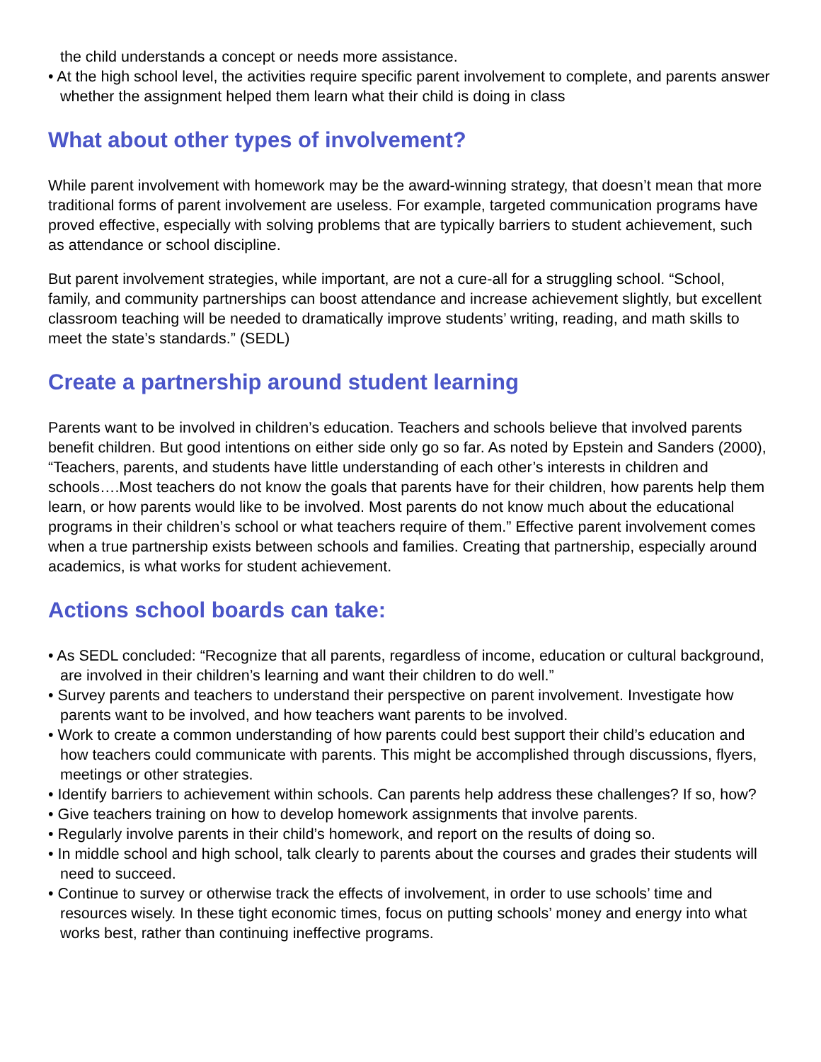the child understands a concept or needs more assistance.
• At the high school level, the activities require specific parent involvement to complete, and parents answer whether the assignment helped them learn what their child is doing in class
What about other types of involvement?
While parent involvement with homework may be the award-winning strategy, that doesn’t mean that more traditional forms of parent involvement are useless. For example, targeted communication programs have proved effective, especially with solving problems that are typically barriers to student achievement, such as attendance or school discipline.
But parent involvement strategies, while important, are not a cure-all for a struggling school. “School, family, and community partnerships can boost attendance and increase achievement slightly, but excellent classroom teaching will be needed to dramatically improve students’ writing, reading, and math skills to meet the state’s standards.” (SEDL)
Create a partnership around student learning
Parents want to be involved in children’s education. Teachers and schools believe that involved parents benefit children. But good intentions on either side only go so far. As noted by Epstein and Sanders (2000), “Teachers, parents, and students have little understanding of each other’s interests in children and schools….Most teachers do not know the goals that parents have for their children, how parents help them learn, or how parents would like to be involved. Most parents do not know much about the educational programs in their children’s school or what teachers require of them.” Effective parent involvement comes when a true partnership exists between schools and families. Creating that partnership, especially around academics, is what works for student achievement.
Actions school boards can take:
• As SEDL concluded: “Recognize that all parents, regardless of income, education or cultural background, are involved in their children’s learning and want their children to do well.”
• Survey parents and teachers to understand their perspective on parent involvement. Investigate how parents want to be involved, and how teachers want parents to be involved.
• Work to create a common understanding of how parents could best support their child’s education and how teachers could communicate with parents. This might be accomplished through discussions, flyers, meetings or other strategies.
• Identify barriers to achievement within schools. Can parents help address these challenges? If so, how?
• Give teachers training on how to develop homework assignments that involve parents.
• Regularly involve parents in their child’s homework, and report on the results of doing so.
• In middle school and high school, talk clearly to parents about the courses and grades their students will need to succeed.
• Continue to survey or otherwise track the effects of involvement, in order to use schools’ time and resources wisely. In these tight economic times, focus on putting schools’ money and energy into what works best, rather than continuing ineffective programs.